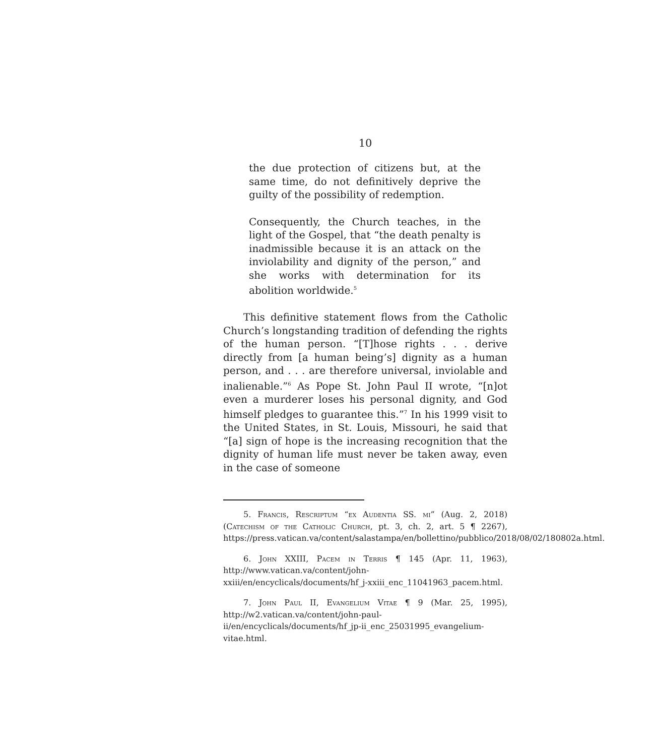10
the due protection of citizens but, at the same time, do not definitively deprive the guilty of the possibility of redemption.
Consequently, the Church teaches, in the light of the Gospel, that “the death penalty is inadmissible because it is an attack on the inviolability and dignity of the person,” and she works with determination for its abolition worldwide.<sup>5</sup>
This definitive statement flows from the Catholic Church’s longstanding tradition of defending the rights of the human person. “[T]hose rights . . . derive directly from [a human being’s] dignity as a human person, and . . . are therefore universal, inviolable and inalienable.”<sup>6</sup> As Pope St. John Paul II wrote, “[n]ot even a murderer loses his personal dignity, and God himself pledges to guarantee this.”<sup>7</sup> In his 1999 visit to the United States, in St. Louis, Missouri, he said that “[a] sign of hope is the increasing recognition that the dignity of human life must never be taken away, even in the case of someone
5. Francis, Rescriptum “ex Audentia SS. mi” (Aug. 2, 2018) (Catechism of the Catholic Church, pt. 3, ch. 2, art. 5 ¶ 2267), https://press.vatican.va/content/salastampa/en/bollettino/pubblico/2018/08/02/180802a.html.
6. John XXIII, Pacem in Terris ¶ 145 (Apr. 11, 1963), http://www.vatican.va/content/john-xxiii/en/encyclicals/documents/hf_j-xxiii_enc_11041963_pacem.html.
7. John Paul II, Evangelium Vitae ¶ 9 (Mar. 25, 1995), http://w2.vatican.va/content/john-paul-ii/en/encyclicals/documents/hf_jp-ii_enc_25031995_evangelium-vitae.html.